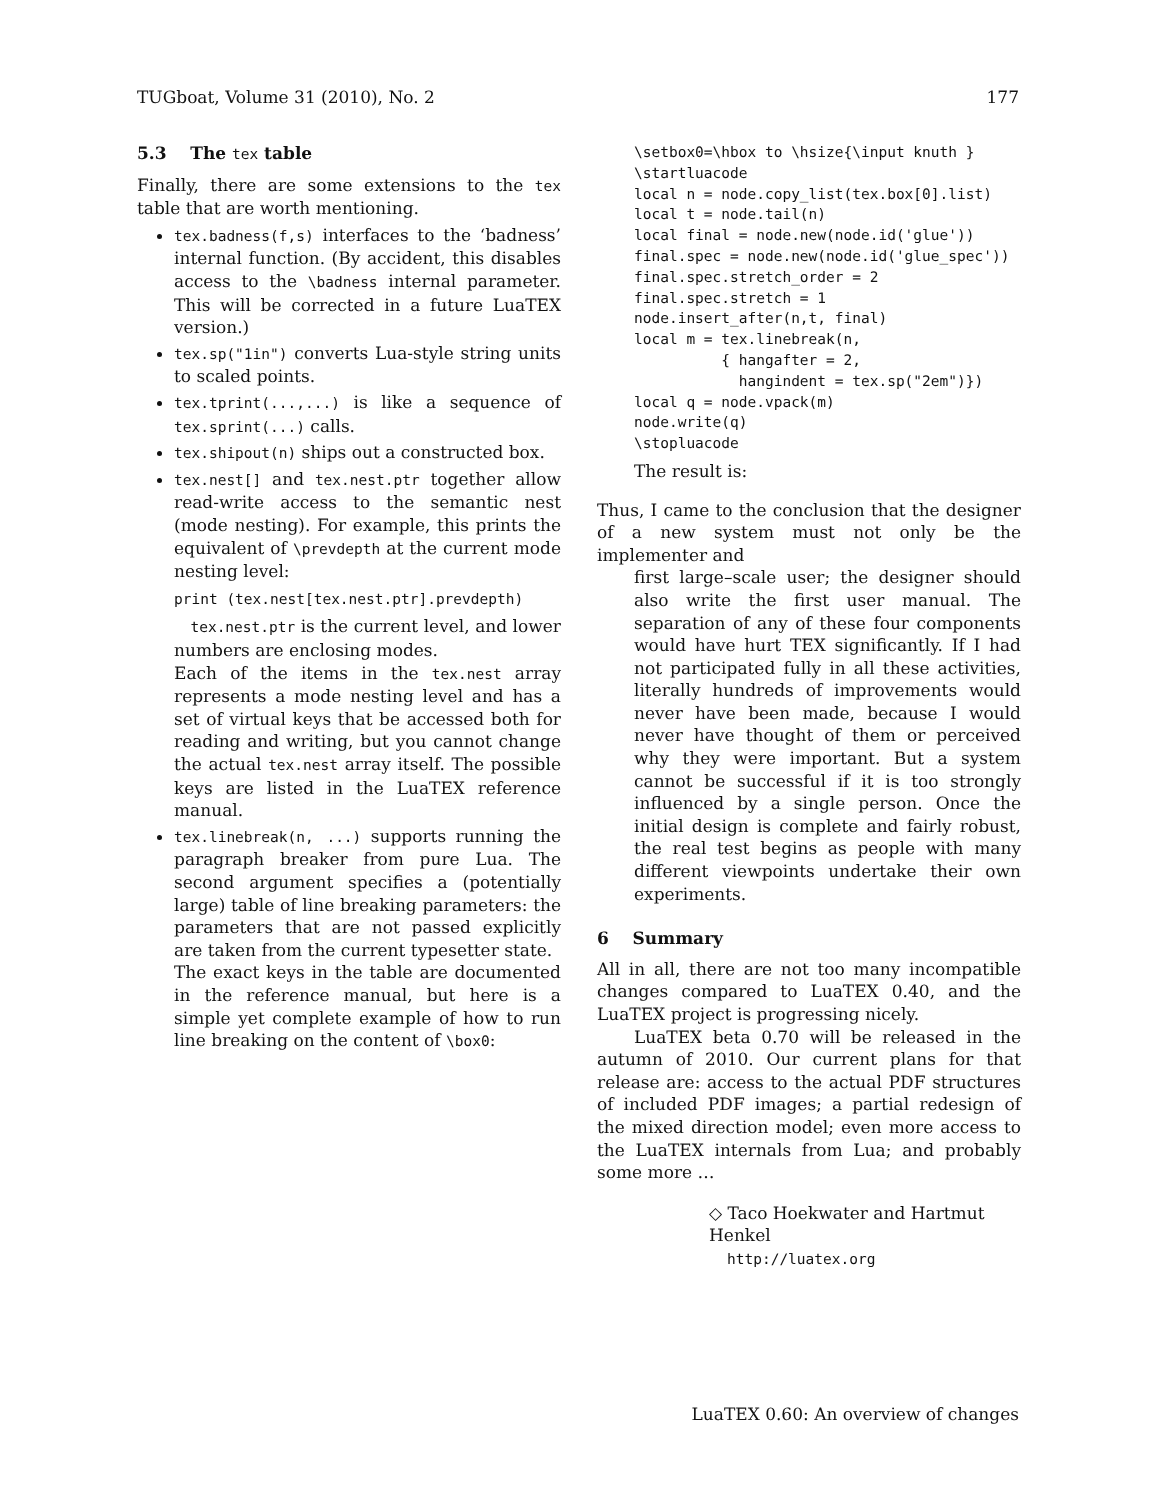TUGboat, Volume 31 (2010), No. 2 177
5.3 The tex table
Finally, there are some extensions to the tex table that are worth mentioning.
tex.badness(f,s) interfaces to the ‘badness’ internal function. (By accident, this disables access to the \badness internal parameter. This will be corrected in a future LuaTEX version.)
tex.sp("1in") converts Lua-style string units to scaled points.
tex.tprint(...,...) is like a sequence of tex.sprint(...) calls.
tex.shipout(n) ships out a constructed box.
tex.nest[] and tex.nest.ptr together allow read-write access to the semantic nest (mode nesting). For example, this prints the equivalent of \prevdepth at the current mode nesting level:
print (tex.nest[tex.nest.ptr].prevdepth)
tex.nest.ptr is the current level, and lower numbers are enclosing modes.
Each of the items in the tex.nest array represents a mode nesting level and has a set of virtual keys that be accessed both for reading and writing, but you cannot change the actual tex.nest array itself. The possible keys are listed in the LuaTEX reference manual.
tex.linebreak(n, ...) supports running the paragraph breaker from pure Lua. The second argument specifies a (potentially large) table of line breaking parameters: the parameters that are not passed explicitly are taken from the current typesetter state.
The exact keys in the table are documented in the reference manual, but here is a simple yet complete example of how to run line breaking on the content of \box0:
\setbox0=\hbox to \hsize{\input knuth }
\startluacode
local n = node.copy_list(tex.box[0].list)
local t = node.tail(n)
local final = node.new(node.id('glue'))
final.spec = node.new(node.id('glue_spec'))
final.spec.stretch_order = 2
final.spec.stretch = 1
node.insert_after(n,t, final)
local m = tex.linebreak(n,
          { hangafter = 2,
            hangindent = tex.sp("2em")})
local q = node.vpack(m)
node.write(q)
\stopluacode
The result is:
Thus, I came to the conclusion that the designer of a new system must not only be the implementer and
first large–scale user; the designer should also write the first user manual. The separation of any of these four components would have hurt TEX significantly. If I had not participated fully in all these activities, literally hundreds of improvements would never have been made, because I would never have thought of them or perceived why they were important. But a system cannot be successful if it is too strongly influenced by a single person. Once the initial design is complete and fairly robust, the real test begins as people with many different viewpoints undertake their own experiments.
6 Summary
All in all, there are not too many incompatible changes compared to LuaTEX 0.40, and the LuaTEX project is progressing nicely.
LuaTEX beta 0.70 will be released in the autumn of 2010. Our current plans for that release are: access to the actual PDF structures of included PDF images; a partial redesign of the mixed direction model; even more access to the LuaTEX internals from Lua; and probably some more …
◇ Taco Hoekwater and Hartmut Henkel
http://luatex.org
LuaTEX 0.60: An overview of changes